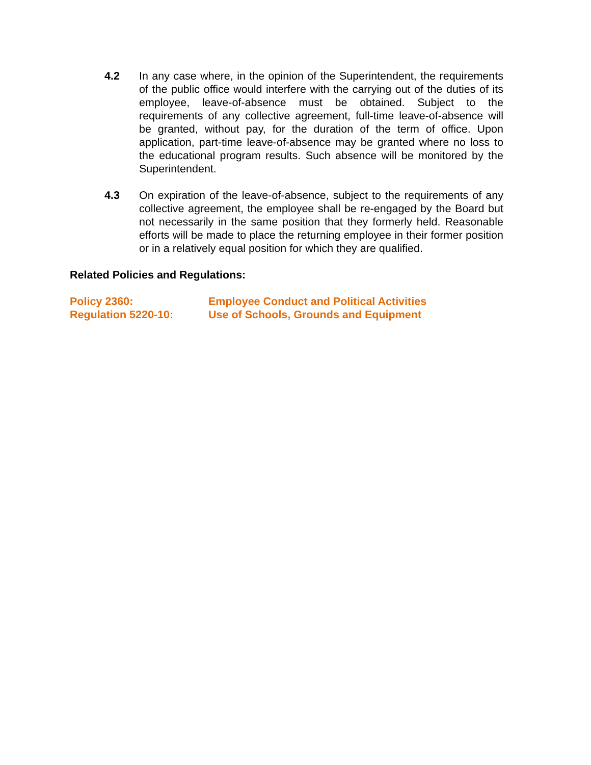4.2 In any case where, in the opinion of the Superintendent, the requirements of the public office would interfere with the carrying out of the duties of its employee, leave-of-absence must be obtained. Subject to the requirements of any collective agreement, full-time leave-of-absence will be granted, without pay, for the duration of the term of office. Upon application, part-time leave-of-absence may be granted where no loss to the educational program results. Such absence will be monitored by the Superintendent.
4.3 On expiration of the leave-of-absence, subject to the requirements of any collective agreement, the employee shall be re-engaged by the Board but not necessarily in the same position that they formerly held. Reasonable efforts will be made to place the returning employee in their former position or in a relatively equal position for which they are qualified.
Related Policies and Regulations:
Policy 2360: Employee Conduct and Political Activities
Regulation 5220-10: Use of Schools, Grounds and Equipment